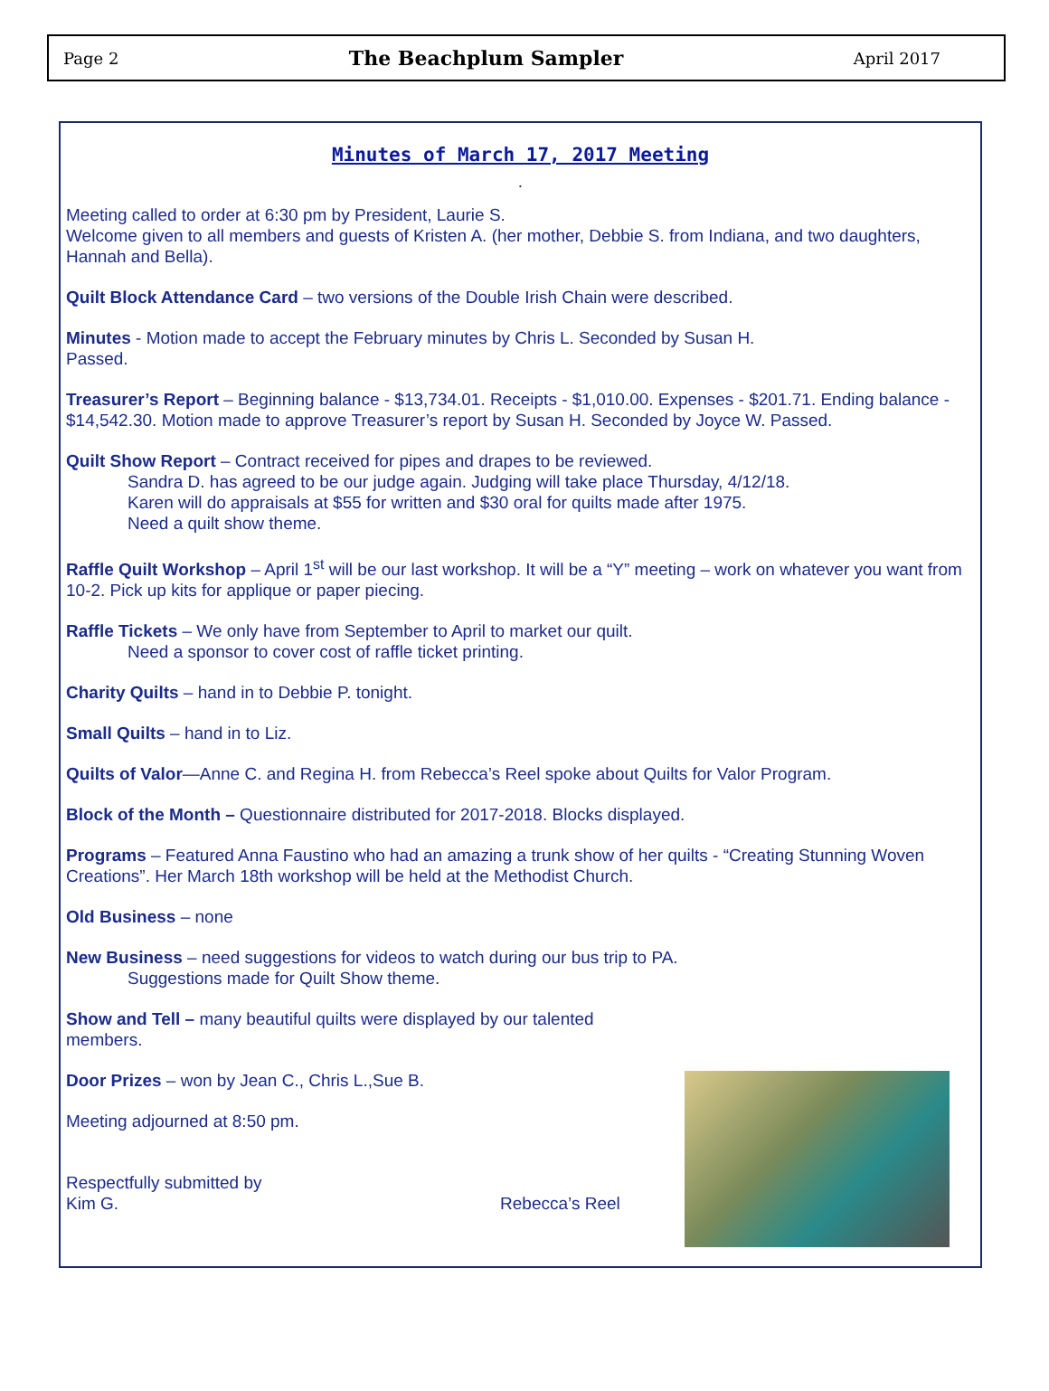Page 2 The Beachplum Sampler April 2017
Minutes of March 17, 2017 Meeting
.
Meeting called to order at 6:30 pm by President, Laurie S.
Welcome given to all members and guests of Kristen A. (her mother, Debbie S. from Indiana, and two daughters, Hannah and Bella).
Quilt Block Attendance Card – two versions of the Double Irish Chain were described.
Minutes - Motion made to accept the February minutes by Chris L. Seconded by Susan H.
Passed.
Treasurer’s Report – Beginning balance - $13,734.01. Receipts - $1,010.00. Expenses - $201.71. Ending balance - $14,542.30. Motion made to approve Treasurer’s report by Susan H. Seconded by Joyce W. Passed.
Quilt Show Report – Contract received for pipes and drapes to be reviewed.
Sandra D. has agreed to be our judge again. Judging will take place Thursday, 4/12/18.
Karen will do appraisals at $55 for written and $30 oral for quilts made after 1975.
Need a quilt show theme.
Raffle Quilt Workshop – April 1<sup>st</sup> will be our last workshop. It will be a “Y” meeting – work on whatever you want from 10-2. Pick up kits for applique or paper piecing.
Raffle Tickets – We only have from September to April to market our quilt.
Need a sponsor to cover cost of raffle ticket printing.
Charity Quilts – hand in to Debbie P. tonight.
Small Quilts – hand in to Liz.
Quilts of Valor—Anne C. and Regina H. from Rebecca’s Reel spoke about Quilts for Valor Program.
Block of the Month – Questionnaire distributed for 2017-2018. Blocks displayed.
Programs – Featured Anna Faustino who had an amazing a trunk show of her quilts - “Creating Stunning Woven Creations”. Her March 18th workshop will be held at the Methodist Church.
Old Business – none
New Business – need suggestions for videos to watch during our bus trip to PA.
Suggestions made for Quilt Show theme.
Show and Tell – many beautiful quilts were displayed by our talented members.
Door Prizes – won by Jean C., Chris L.,Sue B.
Meeting adjourned at 8:50 pm.
Respectfully submitted by
Kim G. Rebecca’s Reel